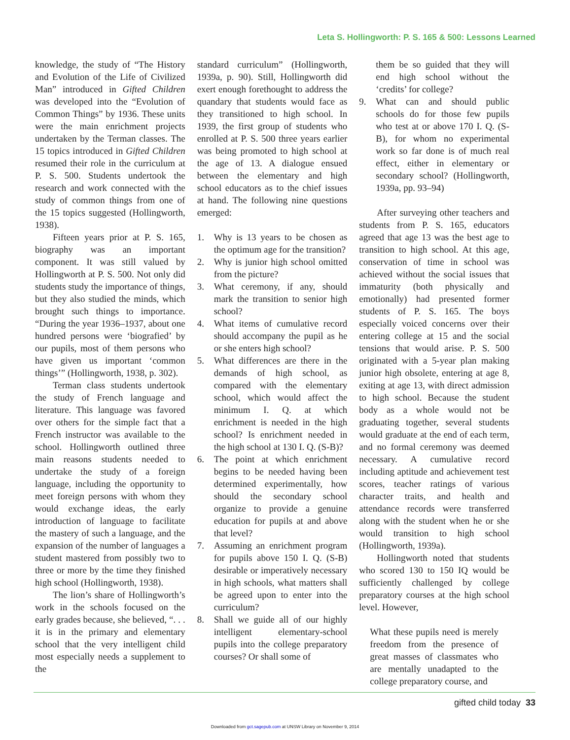Leta S. Hollingworth: P. S. 165 & 500: Lessons Learned
knowledge, the study of “The History and Evolution of the Life of Civilized Man” introduced in Gifted Children was developed into the “Evolution of Common Things” by 1936. These units were the main enrichment projects undertaken by the Terman classes. The 15 topics introduced in Gifted Children resumed their role in the curriculum at P. S. 500. Students undertook the research and work connected with the study of common things from one of the 15 topics suggested (Hollingworth, 1938).
Fifteen years prior at P. S. 165, biography was an important component. It was still valued by Hollingworth at P. S. 500. Not only did students study the importance of things, but they also studied the minds, which brought such things to importance. “During the year 1936–1937, about one hundred persons were ‘biografied’ by our pupils, most of them persons who have given us important ‘common things’” (Hollingworth, 1938, p. 302).
Terman class students undertook the study of French language and literature. This language was favored over others for the simple fact that a French instructor was available to the school. Hollingworth outlined three main reasons students needed to undertake the study of a foreign language, including the opportunity to meet foreign persons with whom they would exchange ideas, the early introduction of language to facilitate the mastery of such a language, and the expansion of the number of languages a student mastered from possibly two to three or more by the time they finished high school (Hollingworth, 1938).
The lion’s share of Hollingworth’s work in the schools focused on the early grades because, she believed, “. . . it is in the primary and elementary school that the very intelligent child most especially needs a supplement to the
standard curriculum” (Hollingworth, 1939a, p. 90). Still, Hollingworth did exert enough forethought to address the quandary that students would face as they transitioned to high school. In 1939, the first group of students who enrolled at P. S. 500 three years earlier was being promoted to high school at the age of 13. A dialogue ensued between the elementary and high school educators as to the chief issues at hand. The following nine questions emerged:
1. Why is 13 years to be chosen as the optimum age for the transition?
2. Why is junior high school omitted from the picture?
3. What ceremony, if any, should mark the transition to senior high school?
4. What items of cumulative record should accompany the pupil as he or she enters high school?
5. What differences are there in the demands of high school, as compared with the elementary school, which would affect the minimum I. Q. at which enrichment is needed in the high school? Is enrichment needed in the high school at 130 I. Q. (S-B)?
6. The point at which enrichment begins to be needed having been determined experimentally, how should the secondary school organize to provide a genuine education for pupils at and above that level?
7. Assuming an enrichment program for pupils above 150 I. Q. (S-B) desirable or imperatively necessary in high schools, what matters shall be agreed upon to enter into the curriculum?
8. Shall we guide all of our highly intelligent elementary-school pupils into the college preparatory courses? Or shall some of
them be so guided that they will end high school without the ‘credits’ for college?
9. What can and should public schools do for those few pupils who test at or above 170 I. Q. (S-B), for whom no experimental work so far done is of much real effect, either in elementary or secondary school? (Hollingworth, 1939a, pp. 93–94)
After surveying other teachers and students from P. S. 165, educators agreed that age 13 was the best age to transition to high school. At this age, conservation of time in school was achieved without the social issues that immaturity (both physically and emotionally) had presented former students of P. S. 165. The boys especially voiced concerns over their entering college at 15 and the social tensions that would arise. P. S. 500 originated with a 5-year plan making junior high obsolete, entering at age 8, exiting at age 13, with direct admission to high school. Because the student body as a whole would not be graduating together, several students would graduate at the end of each term, and no formal ceremony was deemed necessary. A cumulative record including aptitude and achievement test scores, teacher ratings of various character traits, and health and attendance records were transferred along with the student when he or she would transition to high school (Hollingworth, 1939a).
Hollingworth noted that students who scored 130 to 150 IQ would be sufficiently challenged by college preparatory courses at the high school level. However,
What these pupils need is merely freedom from the presence of great masses of classmates who are mentally unadapted to the college preparatory course, and
gifted child today 33
Downloaded from gct.sagepub.com at UNSW Library on November 9, 2014